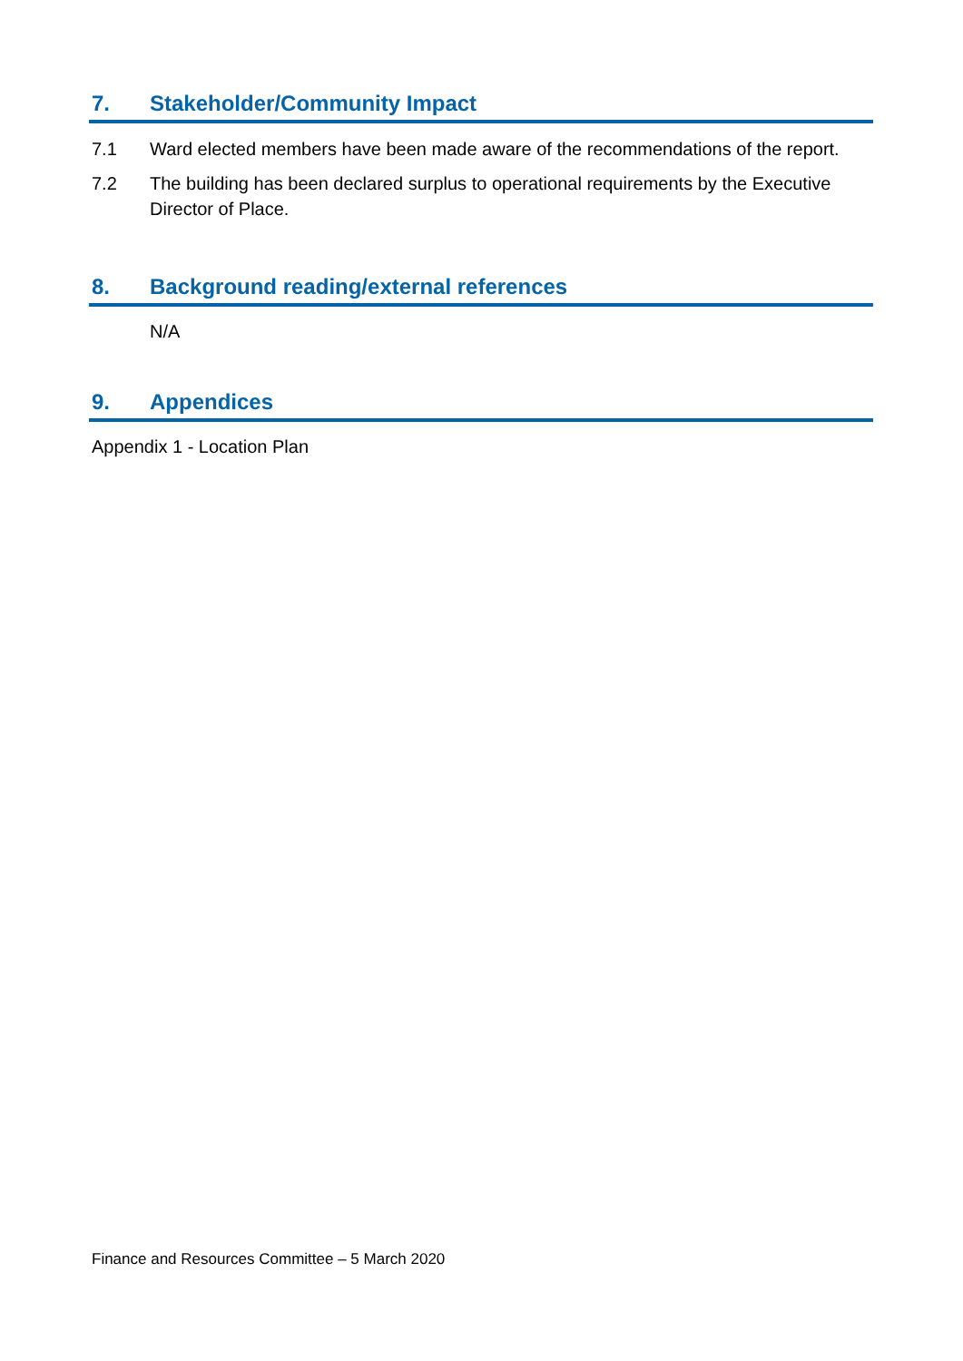7. Stakeholder/Community Impact
7.1 Ward elected members have been made aware of the recommendations of the report.
7.2 The building has been declared surplus to operational requirements by the Executive Director of Place.
8. Background reading/external references
N/A
9. Appendices
Appendix 1 - Location Plan
Finance and Resources Committee – 5 March 2020